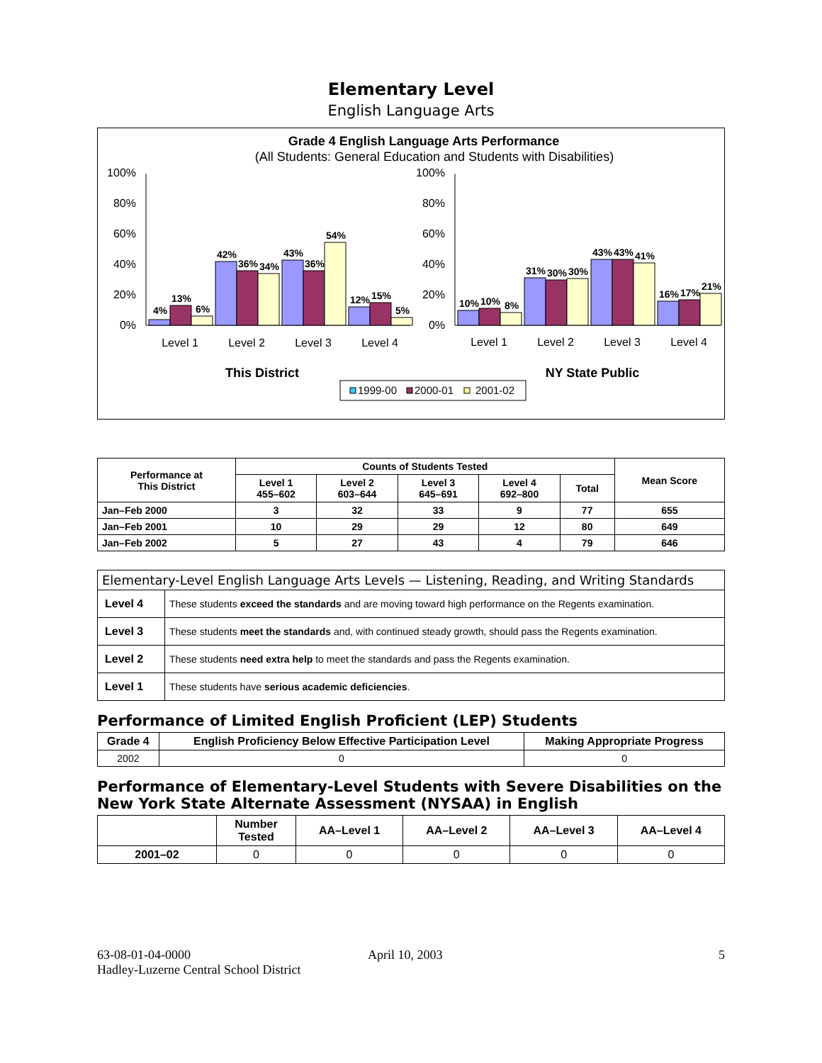Elementary Level
English Language Arts
Grade 4 English Language Arts Performance
(All Students: General Education and Students with Disabilities)
100%
80%
60%
40%
20%
0%
100%
80%
60%
40%
20%
0%
4%
13%
6%
42%
36%
34%
43%
36%
54%
12%
15%
5%
10%
10%
8%
31%
30%
30%
43%
43%
41%
16%
17%
21%
Level 1
Level 2
Level 3
Level 4
Level 1
Level 2
Level 3
Level 4
This District
NY State Public
1999-00
2000-01
2001-02
| Performance at This District | Counts of Students Tested | | | | | Mean Score |
| --- | --- | --- | --- | --- | --- | --- |
| | Level 1 455–602 | Level 2 603–644 | Level 3 645–691 | Level 4 692–800 | Total | |
| Jan–Feb 2000 | 3 | 32 | 33 | 9 | 77 | 655 |
| Jan–Feb 2001 | 10 | 29 | 29 | 12 | 80 | 649 |
| Jan–Feb 2002 | 5 | 27 | 43 | 4 | 79 | 646 |
| Elementary-Level English Language Arts Levels — Listening, Reading, and Writing Standards | |
| --- | --- |
| Level 4 | These students exceed the standards and are moving toward high performance on the Regents examination. |
| Level 3 | These students meet the standards and, with continued steady growth, should pass the Regents examination. |
| Level 2 | These students need extra help to meet the standards and pass the Regents examination. |
| Level 1 | These students have serious academic deficiencies . |
Performance of Limited English Proficient (LEP) Students
| Grade 4 | English Proficiency Below Effective Participation Level | Making Appropriate Progress |
| --- | --- | --- |
| 2002 | 0 | 0 |
Performance of Elementary-Level Students with Severe Disabilities on the New York State Alternate Assessment (NYSAA) in English
| | Number Tested | AA–Level 1 | AA–Level 2 | AA–Level 3 | AA–Level 4 |
| --- | --- | --- | --- | --- | --- |
| 2001–02 | 0 | 0 | 0 | 0 | 0 |
63-08-01-04-0000
Hadley-Luzerne Central School District
April 10, 2003 5